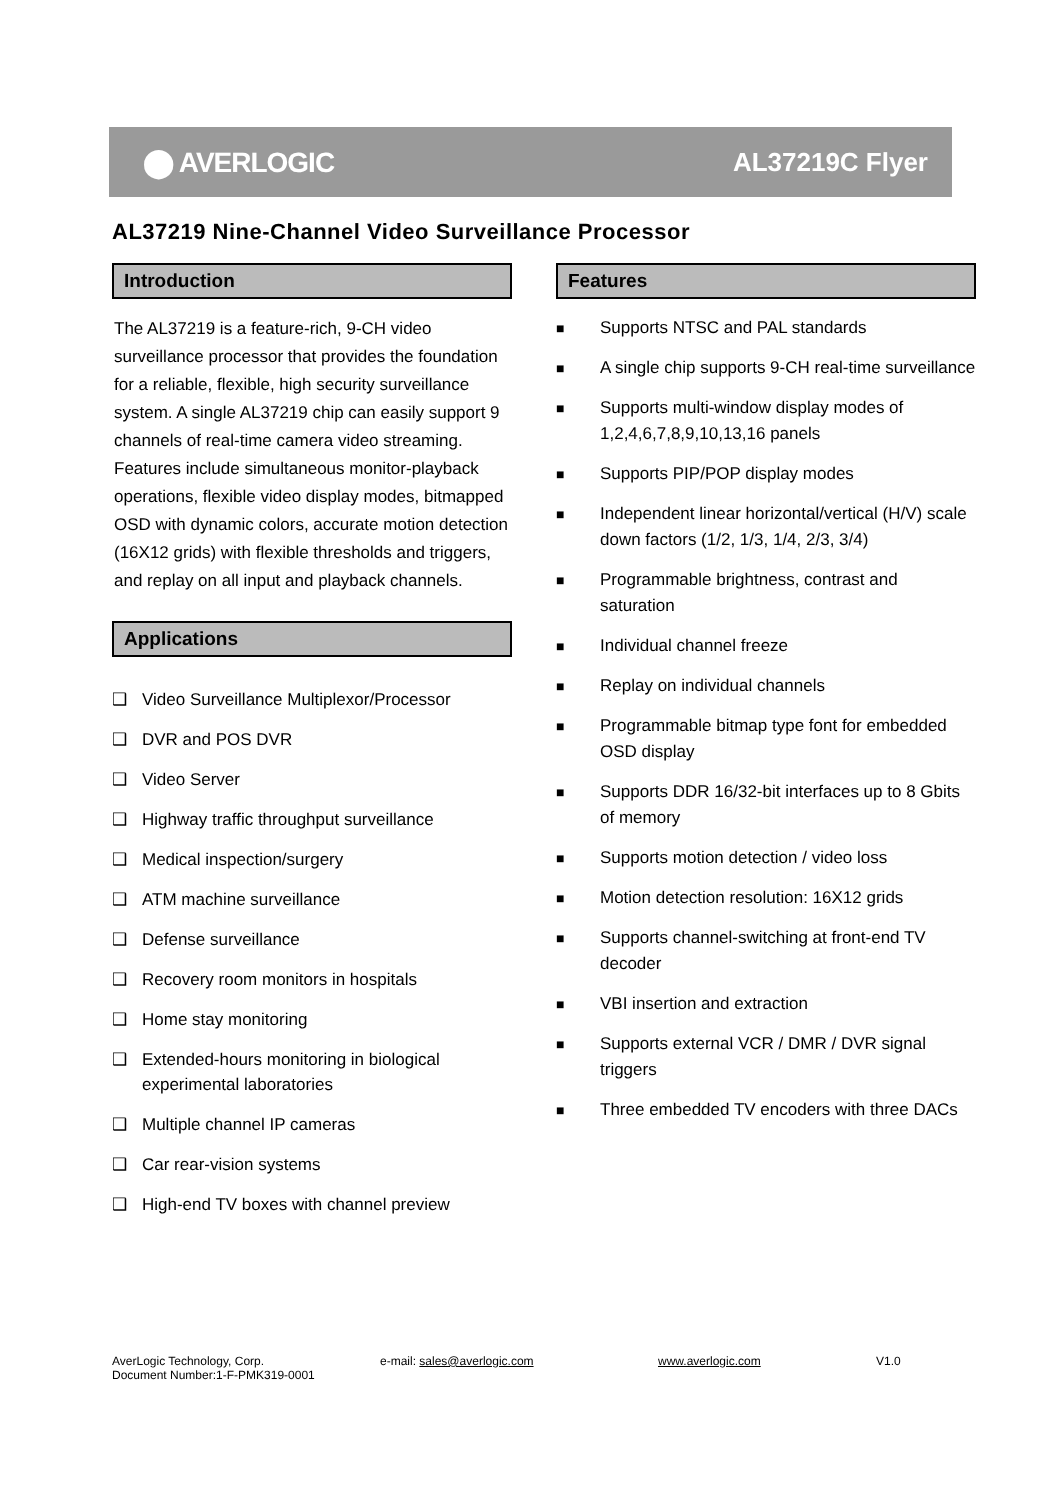⬤ AVERLOGIC AL37219C Flyer
AL37219 Nine-Channel Video Surveillance Processor
Introduction
The AL37219 is a feature-rich, 9-CH video surveillance processor that provides the foundation for a reliable, flexible, high security surveillance system. A single AL37219 chip can easily support 9 channels of real-time camera video streaming. Features include simultaneous monitor-playback operations, flexible video display modes, bitmapped OSD with dynamic colors, accurate motion detection (16X12 grids) with flexible thresholds and triggers, and replay on all input and playback channels.
Applications
❑ Video Surveillance Multiplexor/Processor
❑ DVR and POS DVR
❑ Video Server
❑ Highway traffic throughput surveillance
❑ Medical inspection/surgery
❑ ATM machine surveillance
❑ Defense surveillance
❑ Recovery room monitors in hospitals
❑ Home stay monitoring
❑ Extended-hours monitoring in biological experimental laboratories
❑ Multiple channel IP cameras
❑ Car rear-vision systems
❑ High-end TV boxes with channel preview
Features
■ Supports NTSC and PAL standards
■ A single chip supports 9-CH real-time surveillance
■ Supports multi-window display modes of 1,2,4,6,7,8,9,10,13,16 panels
■ Supports PIP/POP display modes
■ Independent linear horizontal/vertical (H/V) scale down factors (1/2, 1/3, 1/4, 2/3, 3/4)
■ Programmable brightness, contrast and saturation
■ Individual channel freeze
■ Replay on individual channels
■ Programmable bitmap type font for embedded OSD display
■ Supports DDR 16/32-bit interfaces up to 8 Gbits of memory
■ Supports motion detection / video loss
■ Motion detection resolution: 16X12 grids
■ Supports channel-switching at front-end TV decoder
■ VBI insertion and extraction
■ Supports external VCR / DMR / DVR signal triggers
■ Three embedded TV encoders with three DACs
AverLogic Technology, Corp. e-mail: sales@averlogic.com www.averlogic.com V1.0
Document Number:1-F-PMK319-0001